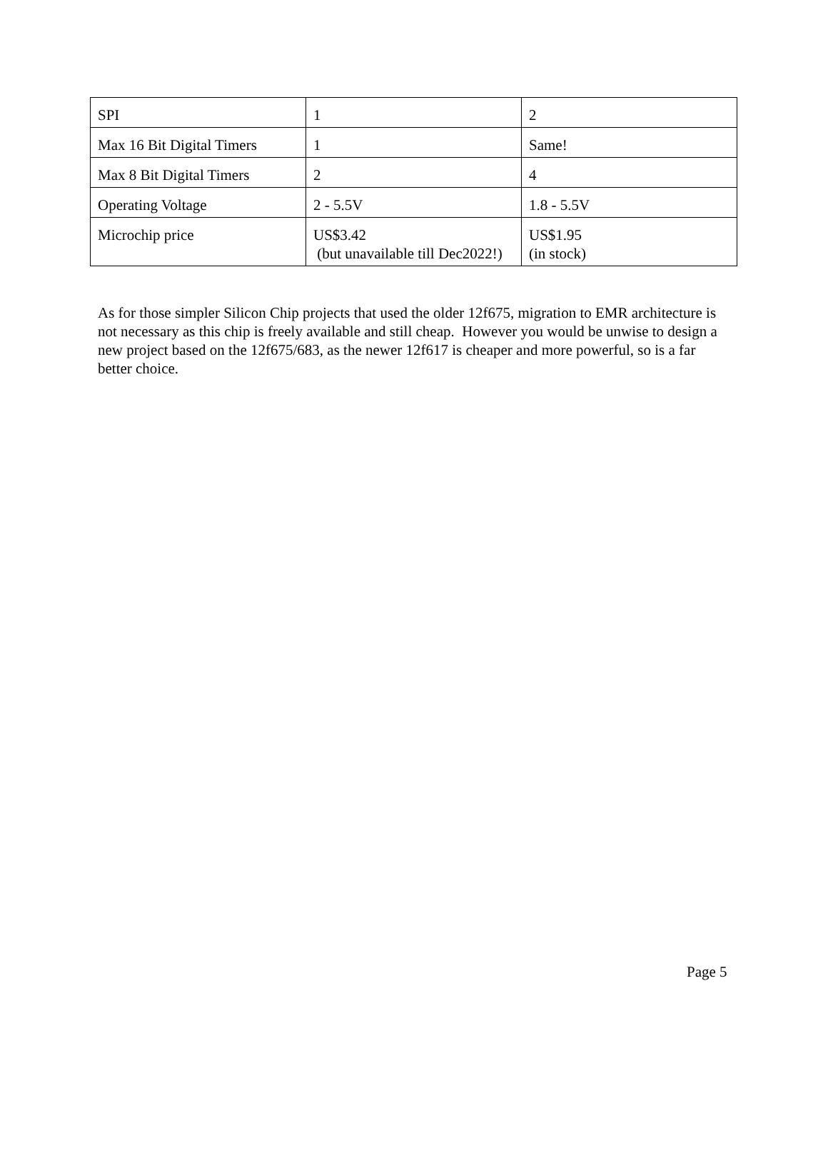| SPI | 1 | 2 |
| Max 16 Bit Digital Timers | 1 | Same! |
| Max 8 Bit Digital Timers | 2 | 4 |
| Operating Voltage | 2 - 5.5V | 1.8 - 5.5V |
| Microchip price | US$3.42 (but unavailable till Dec2022!) | US$1.95 (in stock) |
As for those simpler Silicon Chip projects that used the older 12f675, migration to EMR architecture is not necessary as this chip is freely available and still cheap. However you would be unwise to design a new project based on the 12f675/683, as the newer 12f617 is cheaper and more powerful, so is a far better choice.
Page 5